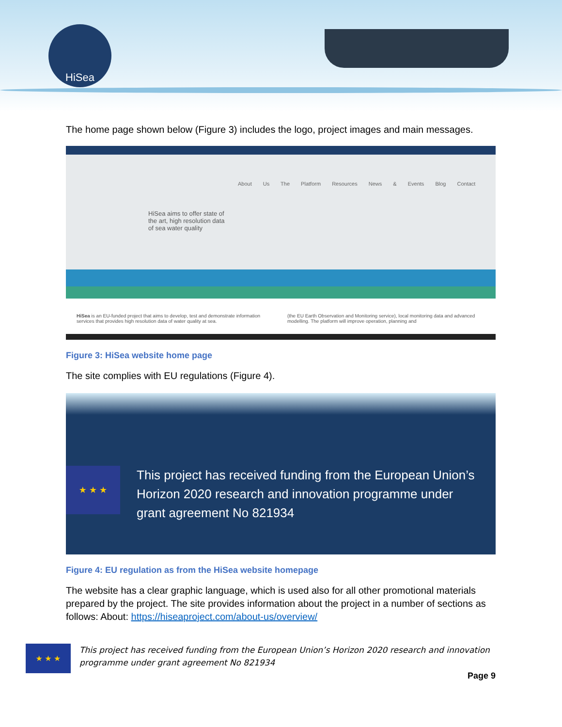HiSea
The home page shown below (Figure 3) includes the logo, project images and main messages.
About Us The Platform Resources News & Events Blog Contact
HiSea aims to offer state of the art, high resolution data of sea water quality
HiSea is an EU-funded project that aims to develop, test and demonstrate information services that provides high resolution data of water quality at sea. (the EU Earth Observation and Monitoring service), local monitoring data and advanced modelling. The platform will improve operation, planning and
Figure 3: HiSea website home page
The site complies with EU regulations (Figure 4).
★ ★ ★
This project has received funding from the European Union’s Horizon 2020 research and innovation programme under grant agreement No 821934
Figure 4: EU regulation as from the HiSea website homepage
The website has a clear graphic language, which is used also for all other promotional materials prepared by the project. The site provides information about the project in a number of sections as follows: About: https://hiseaproject.com/about-us/overview/
★ ★ ★
This project has received funding from the European Union’s Horizon 2020 research and innovation programme under grant agreement No 821934
Page 9